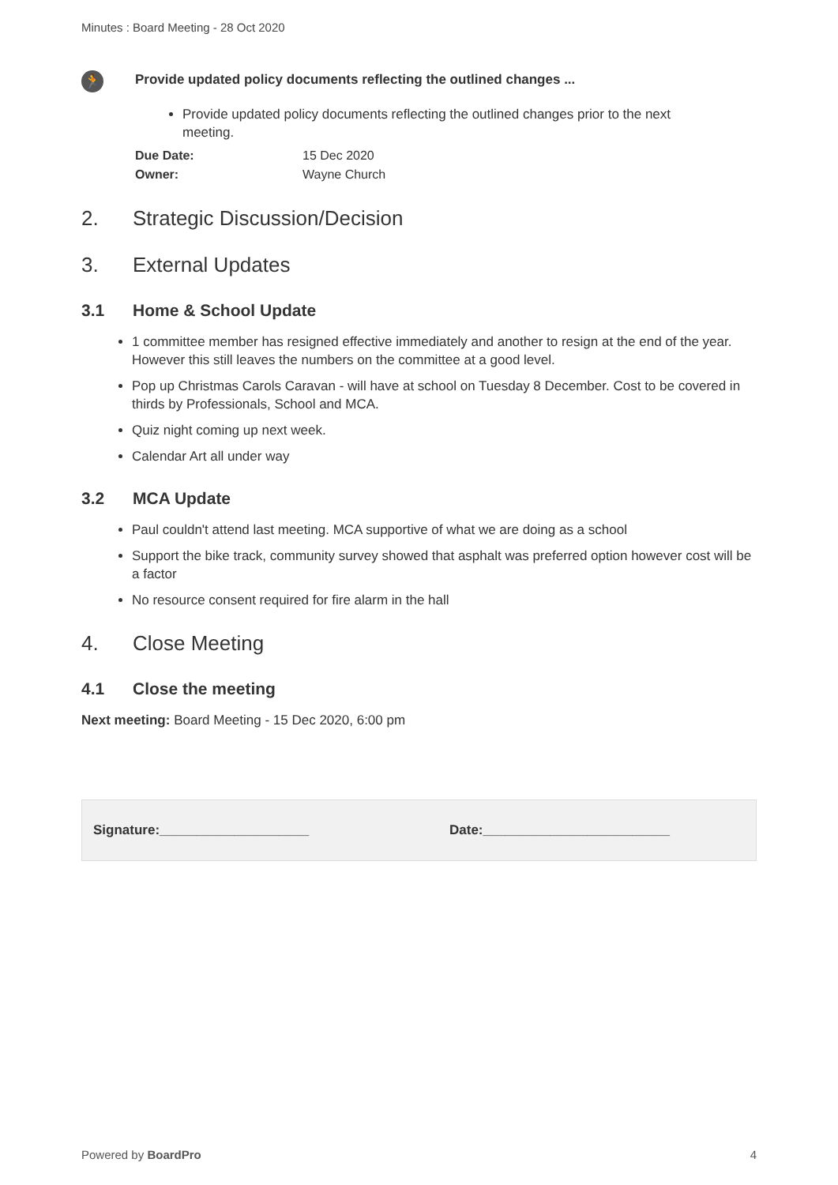Minutes : Board Meeting - 28 Oct 2020
🏃
Provide updated policy documents reflecting the outlined changes ...
Provide updated policy documents reflecting the outlined changes prior to the next meeting.
Due Date: 15 Dec 2020
Owner: Wayne Church
2. Strategic Discussion/Decision
3. External Updates
3.1 Home & School Update
1 committee member has resigned effective immediately and another to resign at the end of the year. However this still leaves the numbers on the committee at a good level.
Pop up Christmas Carols Caravan - will have at school on Tuesday 8 December. Cost to be covered in thirds by Professionals, School and MCA.
Quiz night coming up next week.
Calendar Art all under way
3.2 MCA Update
Paul couldn't attend last meeting. MCA supportive of what we are doing as a school
Support the bike track, community survey showed that asphalt was preferred option however cost will be a factor
No resource consent required for fire alarm in the hall
4. Close Meeting
4.1 Close the meeting
Next meeting: Board Meeting - 15 Dec 2020, 6:00 pm
Signature:____________________ Date:_________________________
Powered by BoardPro 4